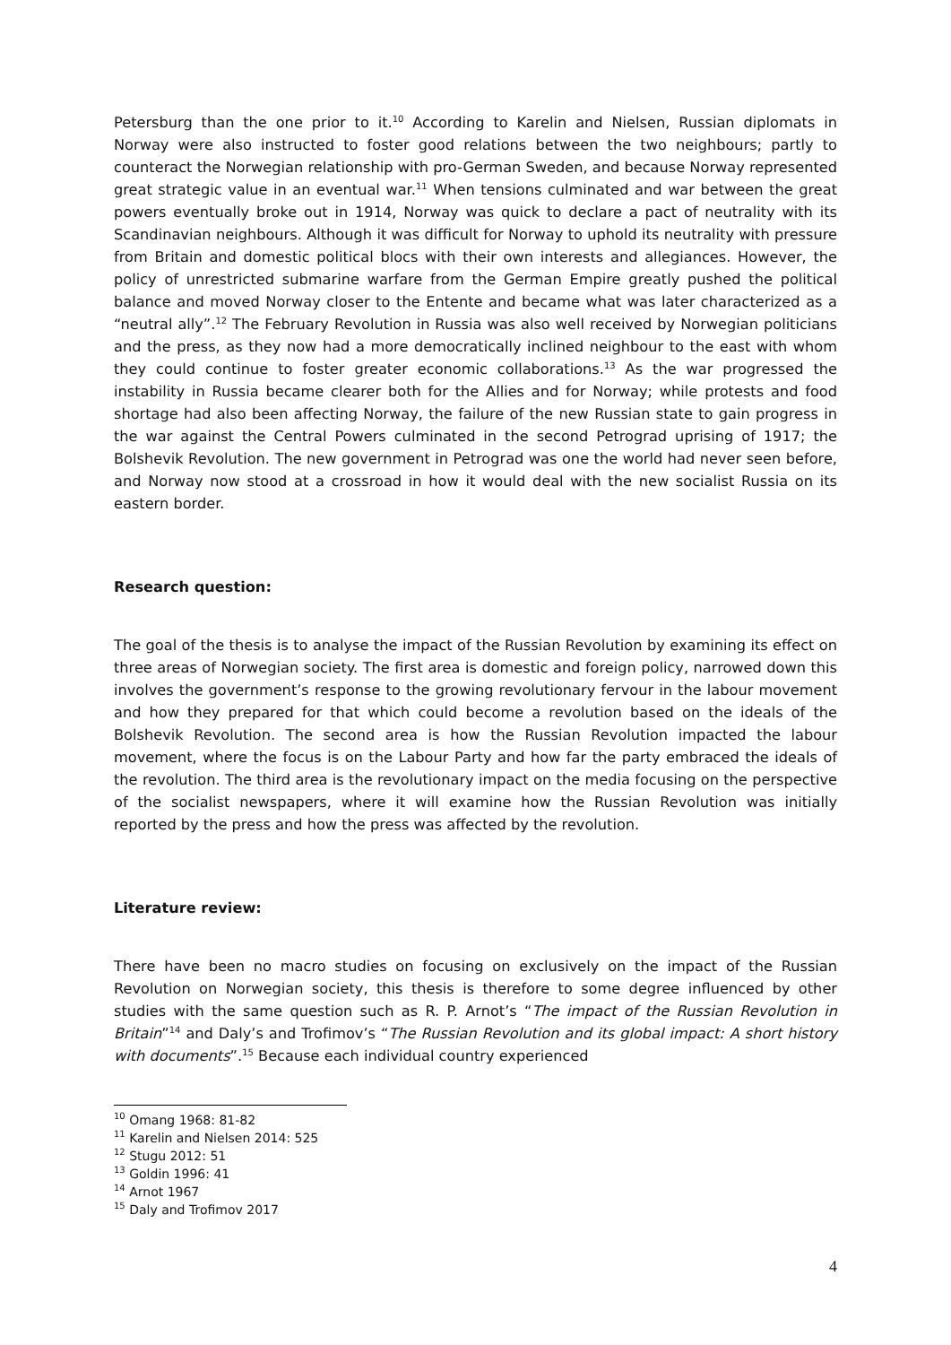Petersburg than the one prior to it.<sup>10</sup> According to Karelin and Nielsen, Russian diplomats in Norway were also instructed to foster good relations between the two neighbours; partly to counteract the Norwegian relationship with pro-German Sweden, and because Norway represented great strategic value in an eventual war.<sup>11</sup> When tensions culminated and war between the great powers eventually broke out in 1914, Norway was quick to declare a pact of neutrality with its Scandinavian neighbours. Although it was difficult for Norway to uphold its neutrality with pressure from Britain and domestic political blocs with their own interests and allegiances. However, the policy of unrestricted submarine warfare from the German Empire greatly pushed the political balance and moved Norway closer to the Entente and became what was later characterized as a “neutral ally”.<sup>12</sup> The February Revolution in Russia was also well received by Norwegian politicians and the press, as they now had a more democratically inclined neighbour to the east with whom they could continue to foster greater economic collaborations.<sup>13</sup> As the war progressed the instability in Russia became clearer both for the Allies and for Norway; while protests and food shortage had also been affecting Norway, the failure of the new Russian state to gain progress in the war against the Central Powers culminated in the second Petrograd uprising of 1917; the Bolshevik Revolution. The new government in Petrograd was one the world had never seen before, and Norway now stood at a crossroad in how it would deal with the new socialist Russia on its eastern border.
Research question:
The goal of the thesis is to analyse the impact of the Russian Revolution by examining its effect on three areas of Norwegian society. The first area is domestic and foreign policy, narrowed down this involves the government’s response to the growing revolutionary fervour in the labour movement and how they prepared for that which could become a revolution based on the ideals of the Bolshevik Revolution. The second area is how the Russian Revolution impacted the labour movement, where the focus is on the Labour Party and how far the party embraced the ideals of the revolution. The third area is the revolutionary impact on the media focusing on the perspective of the socialist newspapers, where it will examine how the Russian Revolution was initially reported by the press and how the press was affected by the revolution.
Literature review:
There have been no macro studies on focusing on exclusively on the impact of the Russian Revolution on Norwegian society, this thesis is therefore to some degree influenced by other studies with the same question such as R. P. Arnot’s “The impact of the Russian Revolution in Britain”<sup>14</sup> and Daly’s and Trofimov’s “The Russian Revolution and its global impact: A short history with documents”.<sup>15</sup> Because each individual country experienced
<sup>10</sup> Omang 1968: 81-82
<sup>11</sup> Karelin and Nielsen 2014: 525
<sup>12</sup> Stugu 2012: 51
<sup>13</sup> Goldin 1996: 41
<sup>14</sup> Arnot 1967
<sup>15</sup> Daly and Trofimov 2017
4